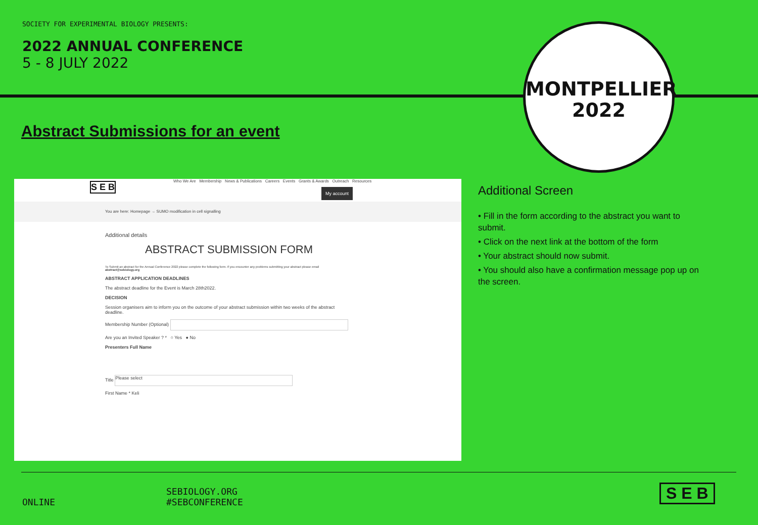SOCIETY FOR EXPERIMENTAL BIOLOGY PRESENTS:
2022 ANNUAL CONFERENCE
5 - 8 JULY 2022
Abstract Submissions for an event
MONTPELLIER
2022
S E B Who We Are Membership News & Publications Careers Events Grants & Awards Outreach Resources
My account
You are here: Homepage → SUMO modification in cell signalling
Additional details
ABSTRACT SUBMISSION FORM
To Submit an abstract for the Annual Conference 2022 please complete the following form. If you encounter any problems submitting your abstract please email abstract@sebiology.org
ABSTRACT APPLICATION DEADLINES
The abstract deadline for the Event is March 28th2022.
DECISION
Session organisers aim to inform you on the outcome of your abstract submission within two weeks of the abstract deadline.
Membership Number (Optional)
Are you an Invited Speaker ? * ○ Yes ● No
Presenters Full Name
Title Please select
First Name * Keli
Additional Screen
• Fill in the form according to the abstract you want to submit.
• Click on the next link at the bottom of the form
• Your abstract should now submit.
• You should also have a confirmation message pop up on the screen.
ONLINE
SEBIOLOGY.ORG
#SEBCONFERENCE
S E B